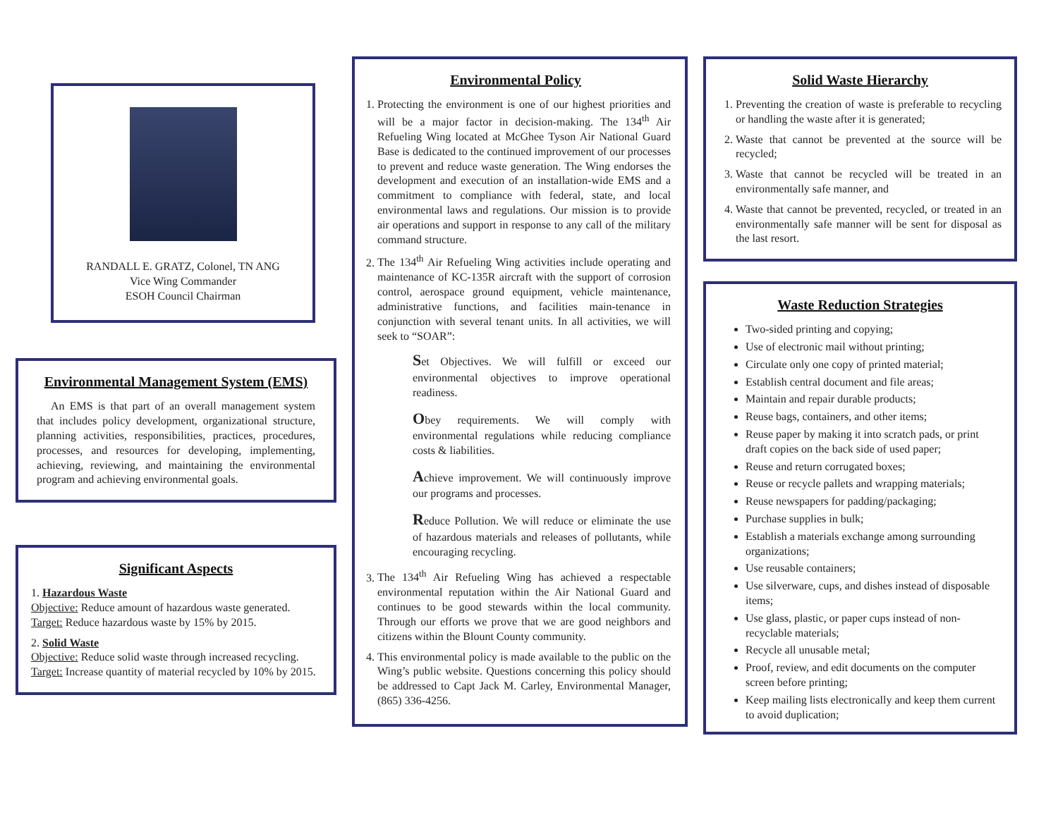RANDALL E. GRATZ, Colonel, TN ANG
Vice Wing Commander
ESOH Council Chairman
Environmental Management System (EMS)
An EMS is that part of an overall management system that includes policy development, organizational structure, planning activities, responsibilities, practices, procedures, processes, and resources for developing, implementing, achieving, reviewing, and maintaining the environmental program and achieving environmental goals.
Significant Aspects
1. Hazardous Waste
Objective: Reduce amount of hazardous waste generated.
Target: Reduce hazardous waste by 15% by 2015.
2. Solid Waste
Objective: Reduce solid waste through increased recycling.
Target: Increase quantity of material recycled by 10% by 2015.
Environmental Policy
1. Protecting the environment is one of our highest priorities and will be a major factor in decision-making. The 134<sup>th</sup> Air Refueling Wing located at McGhee Tyson Air National Guard Base is dedicated to the continued improvement of our processes to prevent and reduce waste generation. The Wing endorses the development and execution of an installation-wide EMS and a commitment to compliance with federal, state, and local environmental laws and regulations. Our mission is to provide air operations and support in response to any call of the military command structure.
2. The 134<sup>th</sup> Air Refueling Wing activities include operating and maintenance of KC-135R aircraft with the support of corrosion control, aerospace ground equipment, vehicle maintenance, administrative functions, and facilities main-tenance in conjunction with several tenant units. In all activities, we will seek to “SOAR”:
Set Objectives. We will fulfill or exceed our environmental objectives to improve operational readiness.
Obey requirements. We will comply with environmental regulations while reducing compliance costs & liabilities.
Achieve improvement. We will continuously improve our programs and processes.
Reduce Pollution. We will reduce or eliminate the use of hazardous materials and releases of pollutants, while encouraging recycling.
3. The 134<sup>th</sup> Air Refueling Wing has achieved a respectable environmental reputation within the Air National Guard and continues to be good stewards within the local community. Through our efforts we prove that we are good neighbors and citizens within the Blount County community.
4. This environmental policy is made available to the public on the Wing’s public website. Questions concerning this policy should be addressed to Capt Jack M. Carley, Environmental Manager, (865) 336-4256.
Solid Waste Hierarchy
1. Preventing the creation of waste is preferable to recycling or handling the waste after it is generated;
2. Waste that cannot be prevented at the source will be recycled;
3. Waste that cannot be recycled will be treated in an environmentally safe manner, and
4. Waste that cannot be prevented, recycled, or treated in an environmentally safe manner will be sent for disposal as the last resort.
Waste Reduction Strategies
Two-sided printing and copying;
Use of electronic mail without printing;
Circulate only one copy of printed material;
Establish central document and file areas;
Maintain and repair durable products;
Reuse bags, containers, and other items;
Reuse paper by making it into scratch pads, or print draft copies on the back side of used paper;
Reuse and return corrugated boxes;
Reuse or recycle pallets and wrapping materials;
Reuse newspapers for padding/packaging;
Purchase supplies in bulk;
Establish a materials exchange among surrounding organizations;
Use reusable containers;
Use silverware, cups, and dishes instead of disposable items;
Use glass, plastic, or paper cups instead of non-recyclable materials;
Recycle all unusable metal;
Proof, review, and edit documents on the computer screen before printing;
Keep mailing lists electronically and keep them current to avoid duplication;